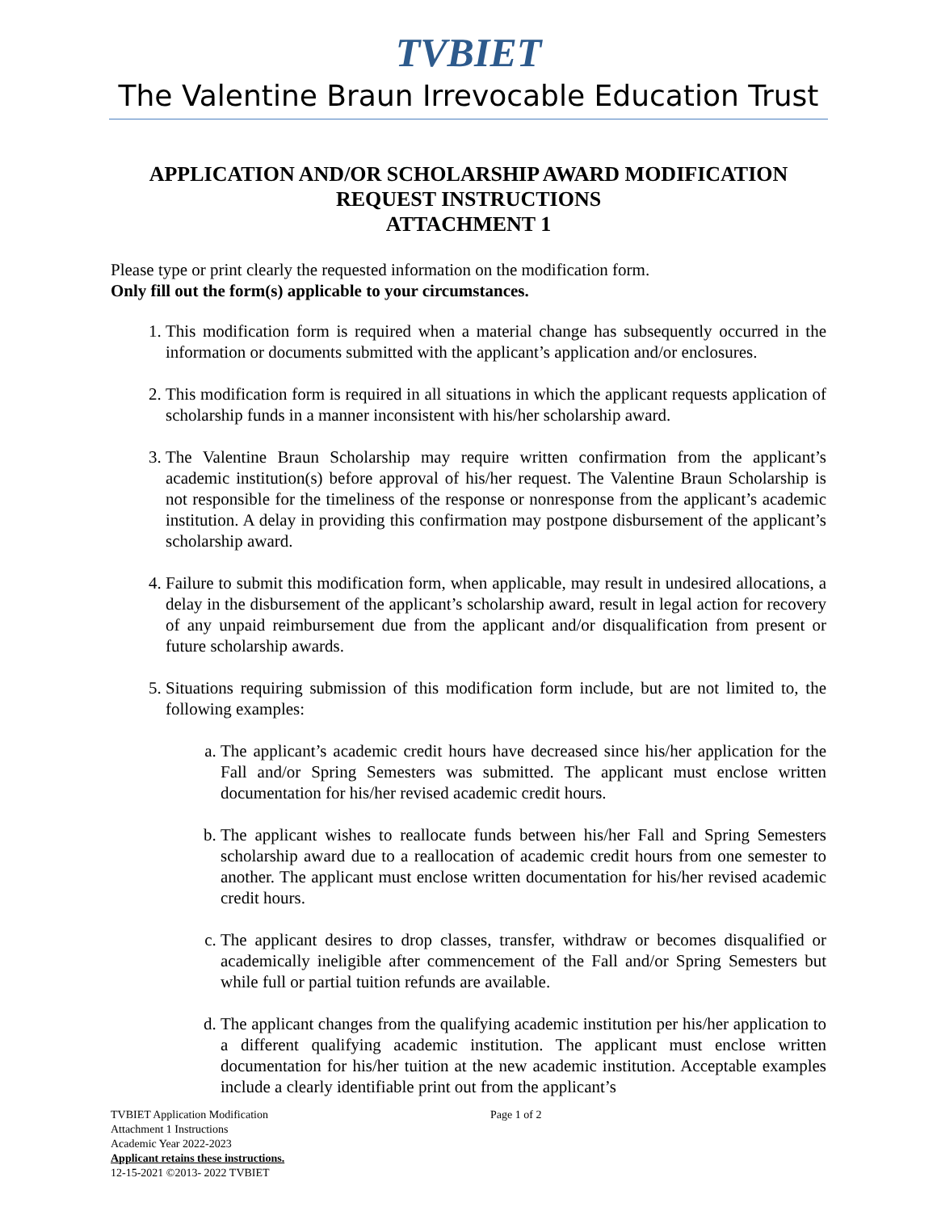TVBIET
The Valentine Braun Irrevocable Education Trust
APPLICATION AND/OR SCHOLARSHIP AWARD MODIFICATION
REQUEST INSTRUCTIONS
ATTACHMENT 1
Please type or print clearly the requested information on the modification form.
Only fill out the form(s) applicable to your circumstances.
1. This modification form is required when a material change has subsequently occurred in the information or documents submitted with the applicant’s application and/or enclosures.
2. This modification form is required in all situations in which the applicant requests application of scholarship funds in a manner inconsistent with his/her scholarship award.
3. The Valentine Braun Scholarship may require written confirmation from the applicant’s academic institution(s) before approval of his/her request. The Valentine Braun Scholarship is not responsible for the timeliness of the response or nonresponse from the applicant’s academic institution. A delay in providing this confirmation may postpone disbursement of the applicant’s scholarship award.
4. Failure to submit this modification form, when applicable, may result in undesired allocations, a delay in the disbursement of the applicant’s scholarship award, result in legal action for recovery of any unpaid reimbursement due from the applicant and/or disqualification from present or future scholarship awards.
5. Situations requiring submission of this modification form include, but are not limited to, the following examples:
a. The applicant’s academic credit hours have decreased since his/her application for the Fall and/or Spring Semesters was submitted. The applicant must enclose written documentation for his/her revised academic credit hours.
b. The applicant wishes to reallocate funds between his/her Fall and Spring Semesters scholarship award due to a reallocation of academic credit hours from one semester to another. The applicant must enclose written documentation for his/her revised academic credit hours.
c. The applicant desires to drop classes, transfer, withdraw or becomes disqualified or academically ineligible after commencement of the Fall and/or Spring Semesters but while full or partial tuition refunds are available.
d. The applicant changes from the qualifying academic institution per his/her application to a different qualifying academic institution. The applicant must enclose written documentation for his/her tuition at the new academic institution. Acceptable examples include a clearly identifiable print out from the applicant’s
TVBIET Application Modification
Page 1 of 2
Attachment 1 Instructions
Academic Year 2022-2023
Applicant retains these instructions.
12-15-2021 ©2013- 2022 TVBIET